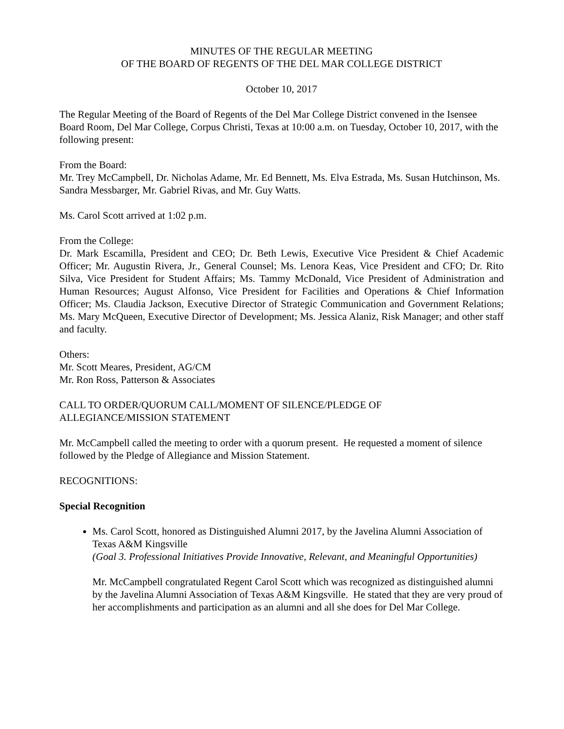MINUTES OF THE REGULAR MEETING
OF THE BOARD OF REGENTS OF THE DEL MAR COLLEGE DISTRICT
October 10, 2017
The Regular Meeting of the Board of Regents of the Del Mar College District convened in the Isensee Board Room, Del Mar College, Corpus Christi, Texas at 10:00 a.m. on Tuesday, October 10, 2017, with the following present:
From the Board:
Mr. Trey McCampbell, Dr. Nicholas Adame, Mr. Ed Bennett, Ms. Elva Estrada, Ms. Susan Hutchinson, Ms. Sandra Messbarger, Mr. Gabriel Rivas, and Mr. Guy Watts.
Ms. Carol Scott arrived at 1:02 p.m.
From the College:
Dr. Mark Escamilla, President and CEO; Dr. Beth Lewis, Executive Vice President & Chief Academic Officer; Mr. Augustin Rivera, Jr., General Counsel; Ms. Lenora Keas, Vice President and CFO; Dr. Rito Silva, Vice President for Student Affairs; Ms. Tammy McDonald, Vice President of Administration and Human Resources; August Alfonso, Vice President for Facilities and Operations & Chief Information Officer; Ms. Claudia Jackson, Executive Director of Strategic Communication and Government Relations; Ms. Mary McQueen, Executive Director of Development; Ms. Jessica Alaniz, Risk Manager; and other staff and faculty.
Others:
Mr. Scott Meares, President, AG/CM
Mr. Ron Ross, Patterson & Associates
CALL TO ORDER/QUORUM CALL/MOMENT OF SILENCE/PLEDGE OF
ALLEGIANCE/MISSION STATEMENT
Mr. McCampbell called the meeting to order with a quorum present. He requested a moment of silence followed by the Pledge of Allegiance and Mission Statement.
RECOGNITIONS:
Special Recognition
Ms. Carol Scott, honored as Distinguished Alumni 2017, by the Javelina Alumni Association of Texas A&M Kingsville
(Goal 3. Professional Initiatives Provide Innovative, Relevant, and Meaningful Opportunities)
Mr. McCampbell congratulated Regent Carol Scott which was recognized as distinguished alumni by the Javelina Alumni Association of Texas A&M Kingsville. He stated that they are very proud of her accomplishments and participation as an alumni and all she does for Del Mar College.